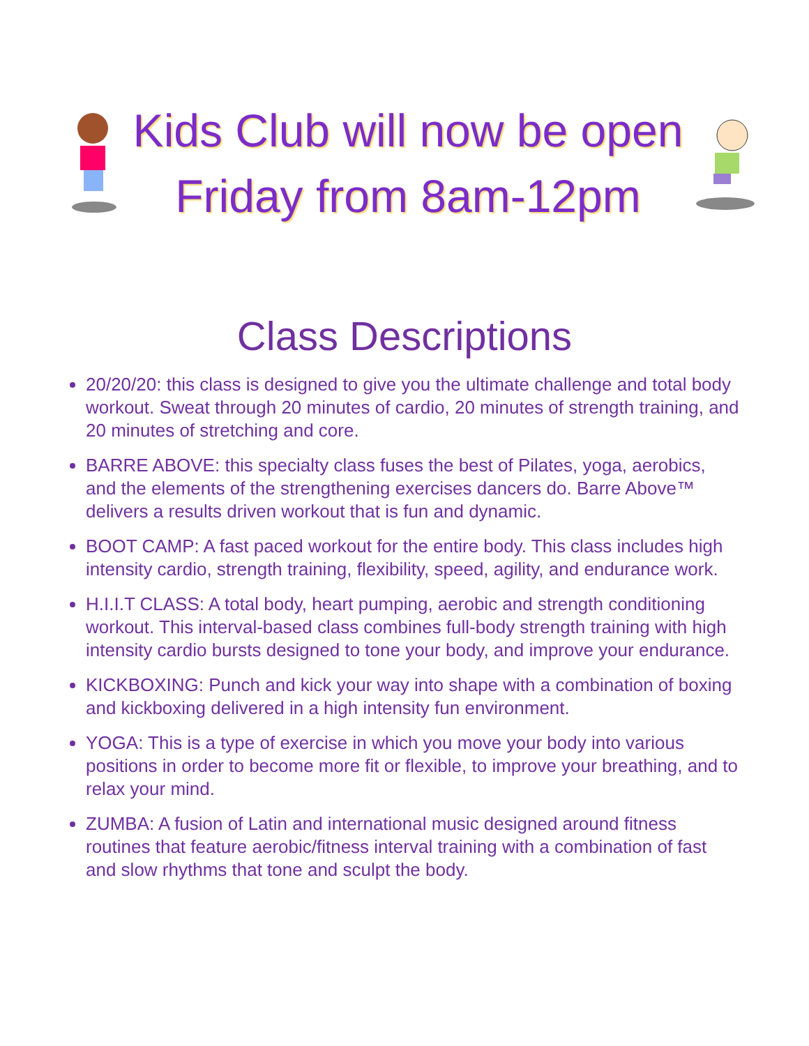Kids Club will now be open
Friday from 8am-12pm
Class Descriptions
20/20/20: this class is designed to give you the ultimate challenge and total body workout. Sweat through 20 minutes of cardio, 20 minutes of strength training, and 20 minutes of stretching and core.
BARRE ABOVE: this specialty class fuses the best of Pilates, yoga, aerobics, and the elements of the strengthening exercises dancers do. Barre Above™ delivers a results driven workout that is fun and dynamic.
BOOT CAMP: A fast paced workout for the entire body. This class includes high intensity cardio, strength training, flexibility, speed, agility, and endurance work.
H.I.I.T CLASS: A total body, heart pumping, aerobic and strength conditioning workout. This interval-based class combines full-body strength training with high intensity cardio bursts designed to tone your body, and improve your endurance.
KICKBOXING: Punch and kick your way into shape with a combination of boxing and kickboxing delivered in a high intensity fun environment.
YOGA: This is a type of exercise in which you move your body into various positions in order to become more fit or flexible, to improve your breathing, and to relax your mind.
ZUMBA: A fusion of Latin and international music designed around fitness routines that feature aerobic/fitness interval training with a combination of fast and slow rhythms that tone and sculpt the body.